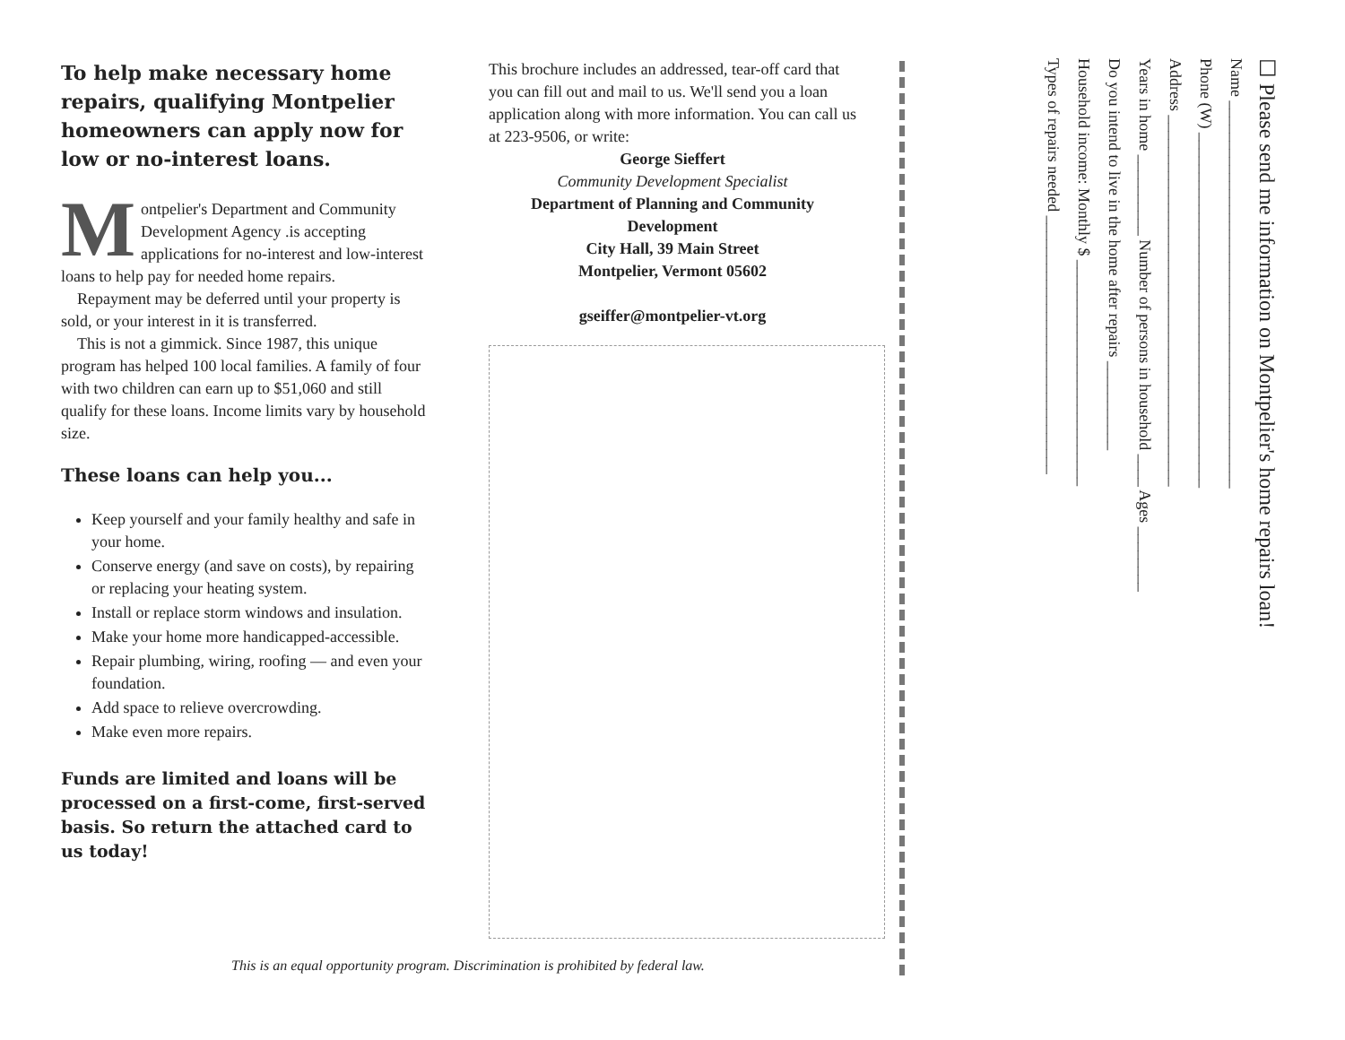To help make necessary home repairs, qualifying Montpelier homeowners can apply now for low or no-interest loans.
Montpelier's Department and Community Development Agency .is accepting applications for no-interest and low-interest loans to help pay for needed home repairs.
Repayment may be deferred until your property is sold, or your interest in it is transferred.
This is not a gimmick. Since 1987, this unique program has helped 100 local families. A family of four with two children can earn up to $51,060 and still qualify for these loans. Income limits vary by household size.
These loans can help you...
Keep yourself and your family healthy and safe in your home.
Conserve energy (and save on costs), by repairing or replacing your heating system.
Install or replace storm windows and insulation.
Make your home more handicapped-accessible.
Repair plumbing, wiring, roofing — and even your foundation.
Add space to relieve overcrowding.
Make even more repairs.
Funds are limited and loans will be processed on a first-come, first-served basis. So return the attached card to us today!
This brochure includes an addressed, tear-off card that you can fill out and mail to us. We'll send you a loan application along with more information. You can call us at 223-9506, or write:
George Sieffert
Community Development Specialist
Department of Planning and Community Development
City Hall, 39 Main Street
Montpelier, Vermont 05602
gseiffer@montpelier-vt.org
This is an equal opportunity program. Discrimination is prohibited by federal law.
☐ Please send me information on Montpelier's home repairs loan!
Name ________________________________________________
Phone (W) ____________________________________________
Address ______________________________________________
Years in home __________ Number of persons in household ____ Ages ________
Do you intend to live in the home after repairs ___________
Household income: Monthly $ ____________________________
Types of repairs needed ________________________________